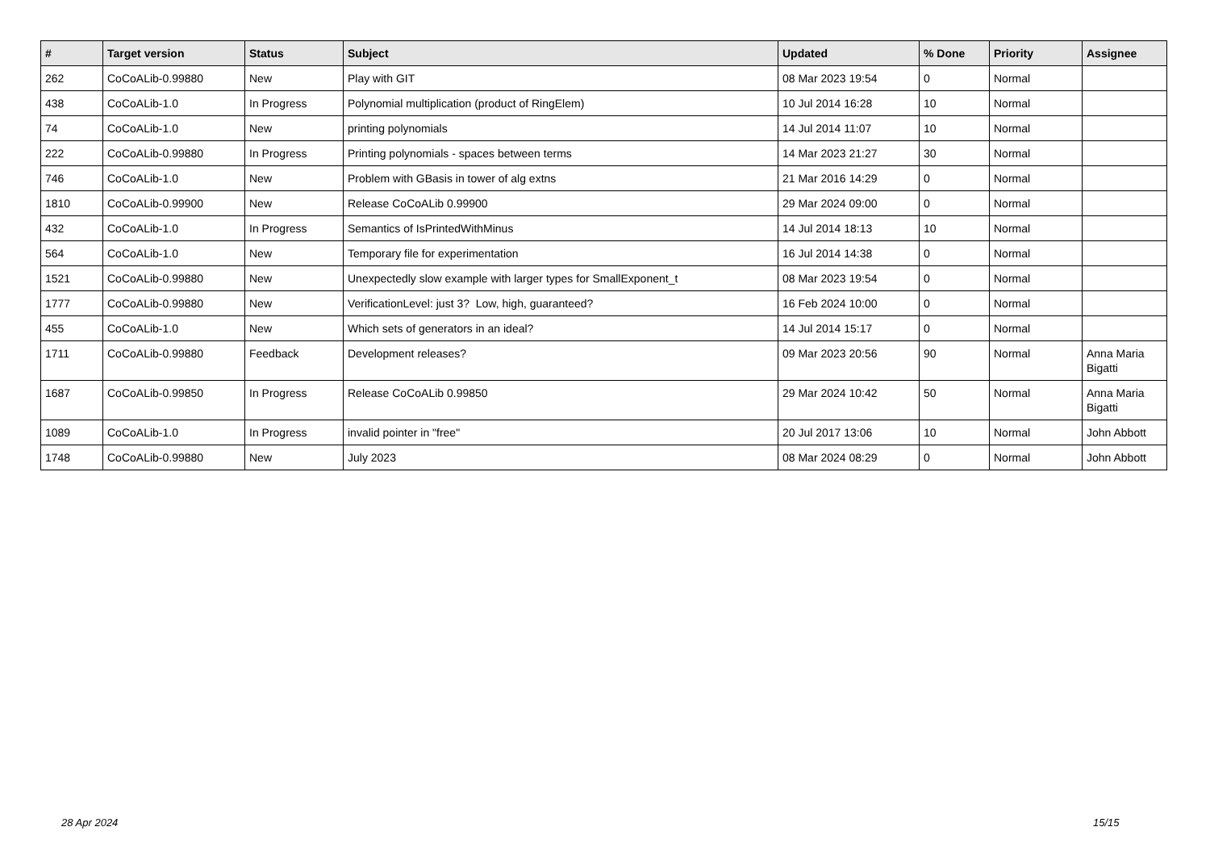| # | Target version | Status | Subject | Updated | % Done | Priority | Assignee |
| --- | --- | --- | --- | --- | --- | --- | --- |
| 262 | CoCoALib-0.99880 | New | Play with GIT | 08 Mar 2023 19:54 | 0 | Normal | |
| 438 | CoCoALib-1.0 | In Progress | Polynomial multiplication (product of RingElem) | 10 Jul 2014 16:28 | 10 | Normal | |
| 74 | CoCoALib-1.0 | New | printing polynomials | 14 Jul 2014 11:07 | 10 | Normal | |
| 222 | CoCoALib-0.99880 | In Progress | Printing polynomials - spaces between terms | 14 Mar 2023 21:27 | 30 | Normal | |
| 746 | CoCoALib-1.0 | New | Problem with GBasis in tower of alg extns | 21 Mar 2016 14:29 | 0 | Normal | |
| 1810 | CoCoALib-0.99900 | New | Release CoCoALib 0.99900 | 29 Mar 2024 09:00 | 0 | Normal | |
| 432 | CoCoALib-1.0 | In Progress | Semantics of IsPrintedWithMinus | 14 Jul 2014 18:13 | 10 | Normal | |
| 564 | CoCoALib-1.0 | New | Temporary file for experimentation | 16 Jul 2014 14:38 | 0 | Normal | |
| 1521 | CoCoALib-0.99880 | New | Unexpectedly slow example with larger types for SmallExponent_t | 08 Mar 2023 19:54 | 0 | Normal | |
| 1777 | CoCoALib-0.99880 | New | VerificationLevel: just 3? Low, high, guaranteed? | 16 Feb 2024 10:00 | 0 | Normal | |
| 455 | CoCoALib-1.0 | New | Which sets of generators in an ideal? | 14 Jul 2014 15:17 | 0 | Normal | |
| 1711 | CoCoALib-0.99880 | Feedback | Development releases? | 09 Mar 2023 20:56 | 90 | Normal | Anna Maria Bigatti |
| 1687 | CoCoALib-0.99850 | In Progress | Release CoCoALib 0.99850 | 29 Mar 2024 10:42 | 50 | Normal | Anna Maria Bigatti |
| 1089 | CoCoALib-1.0 | In Progress | invalid pointer in "free" | 20 Jul 2017 13:06 | 10 | Normal | John Abbott |
| 1748 | CoCoALib-0.99880 | New | July 2023 | 08 Mar 2024 08:29 | 0 | Normal | John Abbott |
28 Apr 2024 15/15